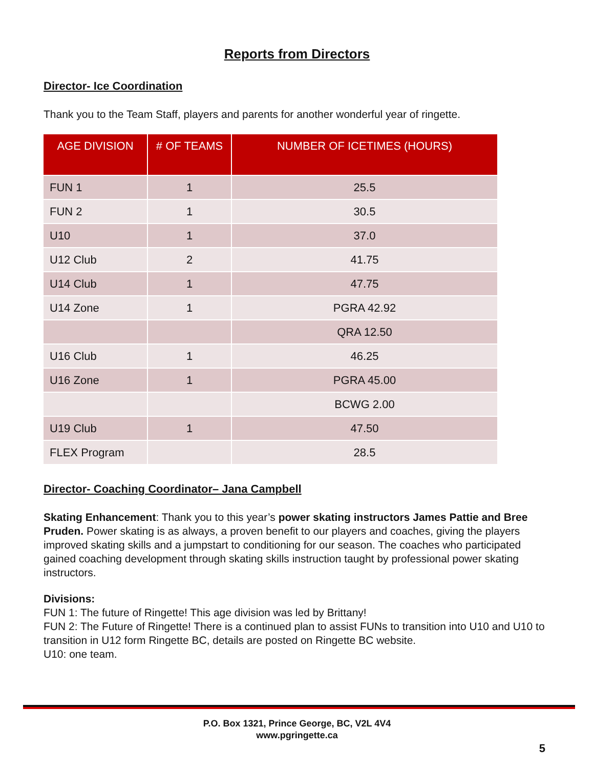Reports from Directors
Director- Ice Coordination
Thank you to the Team Staff, players and parents for another wonderful year of ringette.
| AGE DIVISION | # OF TEAMS | NUMBER OF ICETIMES (HOURS) |
| --- | --- | --- |
| FUN 1 | 1 | 25.5 |
| FUN 2 | 1 | 30.5 |
| U10 | 1 | 37.0 |
| U12 Club | 2 | 41.75 |
| U14 Club | 1 | 47.75 |
| U14 Zone | 1 | PGRA 42.92 |
| | | QRA 12.50 |
| U16 Club | 1 | 46.25 |
| U16 Zone | 1 | PGRA 45.00 |
| | | BCWG 2.00 |
| U19 Club | 1 | 47.50 |
| FLEX Program | | 28.5 |
Director- Coaching Coordinator– Jana Campbell
Skating Enhancement: Thank you to this year’s power skating instructors James Pattie and Bree Pruden. Power skating is as always, a proven benefit to our players and coaches, giving the players improved skating skills and a jumpstart to conditioning for our season. The coaches who participated gained coaching development through skating skills instruction taught by professional power skating instructors.
Divisions:
FUN 1: The future of Ringette! This age division was led by Brittany!
FUN 2: The Future of Ringette! There is a continued plan to assist FUNs to transition into U10 and U10 to transition in U12 form Ringette BC, details are posted on Ringette BC website.
U10: one team.
P.O. Box 1321, Prince George, BC, V2L 4V4
www.pgringette.ca
5